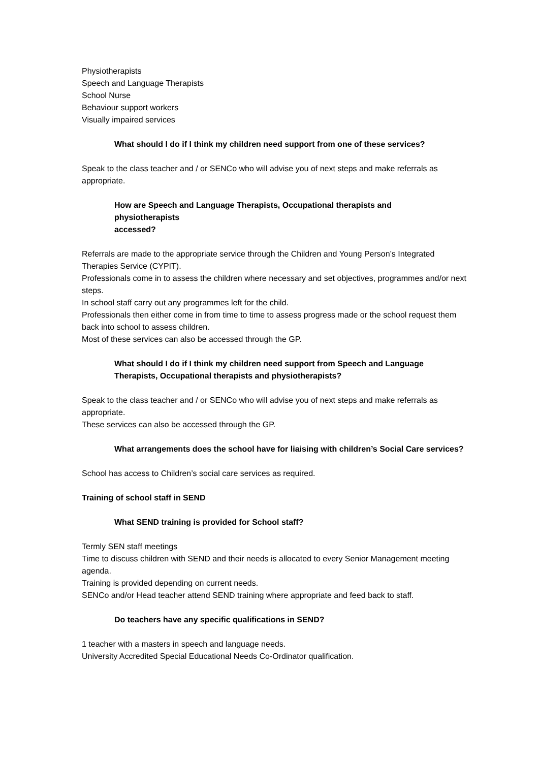Physiotherapists
Speech and Language Therapists
School Nurse
Behaviour support workers
Visually impaired services
What should I do if I think my children need support from one of these services?
Speak to the class teacher and / or SENCo who will advise you of next steps and make referrals as appropriate.
How are Speech and Language Therapists, Occupational therapists and
physiotherapists
accessed?
Referrals are made to the appropriate service through the Children and Young Person’s Integrated Therapies Service (CYPIT).
Professionals come in to assess the children where necessary and set objectives, programmes and/or next steps.
In school staff carry out any programmes left for the child.
Professionals then either come in from time to time to assess progress made or the school request them back into school to assess children.
Most of these services can also be accessed through the GP.
What should I do if I think my children need support from Speech and Language Therapists, Occupational therapists and physiotherapists?
Speak to the class teacher and / or SENCo who will advise you of next steps and make referrals as appropriate.
These services can also be accessed through the GP.
What arrangements does the school have for liaising with children’s Social Care services?
School has access to Children’s social care services as required.
Training of school staff in SEND
What SEND training is provided for School staff?
Termly SEN staff meetings
Time to discuss children with SEND and their needs is allocated to every Senior Management meeting agenda.
Training is provided depending on current needs.
SENCo and/or Head teacher attend SEND training where appropriate and feed back to staff.
Do teachers have any specific qualifications in SEND?
1 teacher with a masters in speech and language needs.
University Accredited Special Educational Needs Co-Ordinator qualification.